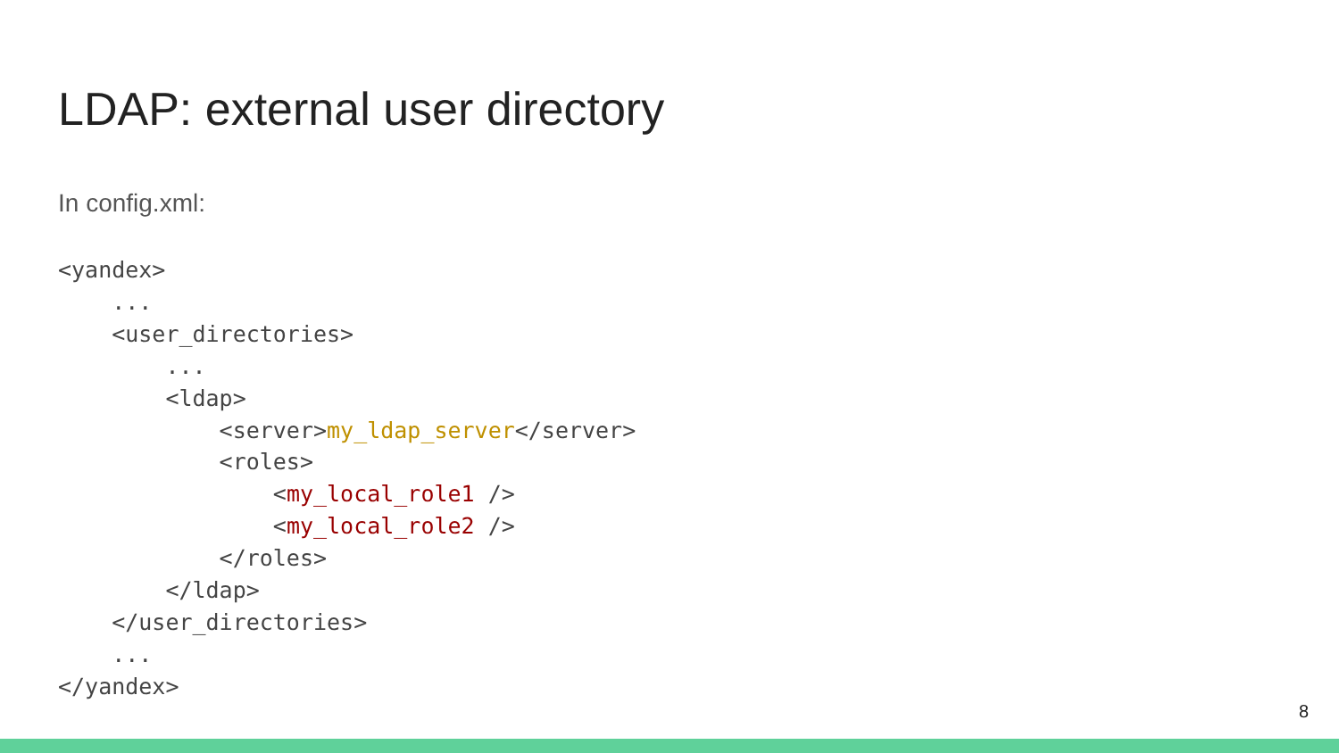LDAP: external user directory
In config.xml:
<yandex>
    ...
    <user_directories>
        ...
        <ldap>
            <server>my_ldap_server</server>
            <roles>
                <my_local_role1 />
                <my_local_role2 />
            </roles>
        </ldap>
    </user_directories>
    ...
</yandex>
8